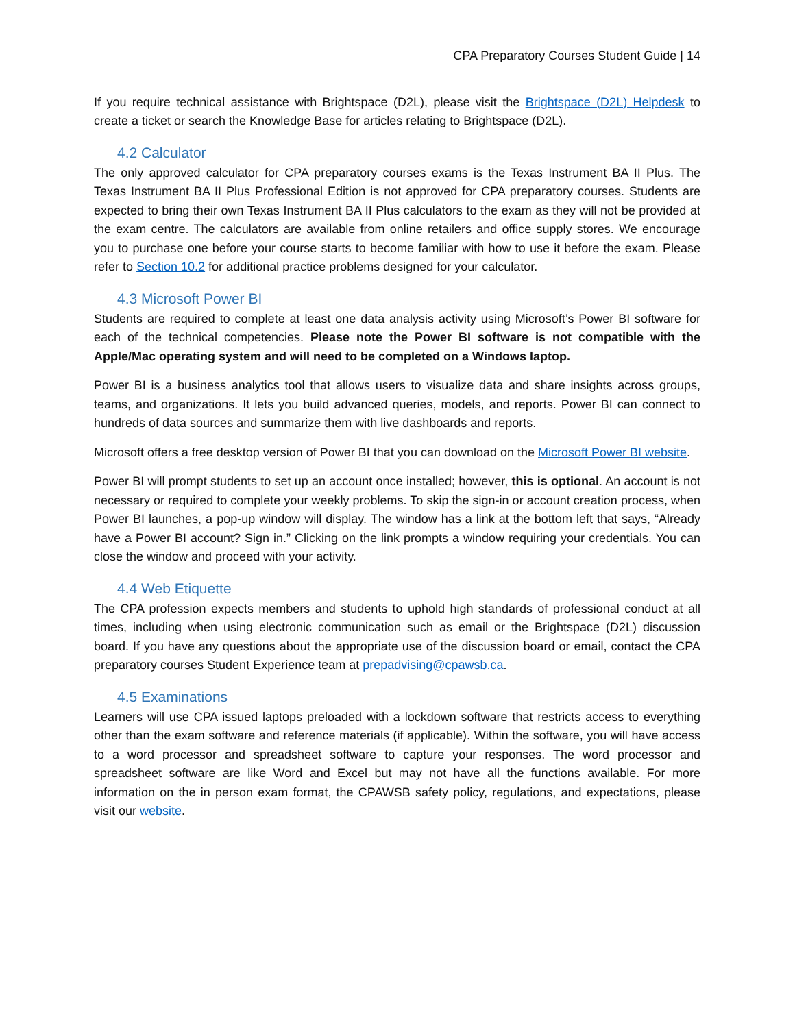CPA Preparatory Courses Student Guide | 14
If you require technical assistance with Brightspace (D2L), please visit the Brightspace (D2L) Helpdesk to create a ticket or search the Knowledge Base for articles relating to Brightspace (D2L).
4.2 Calculator
The only approved calculator for CPA preparatory courses exams is the Texas Instrument BA II Plus. The Texas Instrument BA II Plus Professional Edition is not approved for CPA preparatory courses. Students are expected to bring their own Texas Instrument BA II Plus calculators to the exam as they will not be provided at the exam centre. The calculators are available from online retailers and office supply stores. We encourage you to purchase one before your course starts to become familiar with how to use it before the exam. Please refer to Section 10.2 for additional practice problems designed for your calculator.
4.3 Microsoft Power BI
Students are required to complete at least one data analysis activity using Microsoft’s Power BI software for each of the technical competencies. Please note the Power BI software is not compatible with the Apple/Mac operating system and will need to be completed on a Windows laptop.
Power BI is a business analytics tool that allows users to visualize data and share insights across groups, teams, and organizations. It lets you build advanced queries, models, and reports. Power BI can connect to hundreds of data sources and summarize them with live dashboards and reports.
Microsoft offers a free desktop version of Power BI that you can download on the Microsoft Power BI website.
Power BI will prompt students to set up an account once installed; however, this is optional. An account is not necessary or required to complete your weekly problems. To skip the sign-in or account creation process, when Power BI launches, a pop-up window will display. The window has a link at the bottom left that says, “Already have a Power BI account? Sign in.” Clicking on the link prompts a window requiring your credentials. You can close the window and proceed with your activity.
4.4 Web Etiquette
The CPA profession expects members and students to uphold high standards of professional conduct at all times, including when using electronic communication such as email or the Brightspace (D2L) discussion board. If you have any questions about the appropriate use of the discussion board or email, contact the CPA preparatory courses Student Experience team at prepadvising@cpawsb.ca.
4.5 Examinations
Learners will use CPA issued laptops preloaded with a lockdown software that restricts access to everything other than the exam software and reference materials (if applicable). Within the software, you will have access to a word processor and spreadsheet software to capture your responses. The word processor and spreadsheet software are like Word and Excel but may not have all the functions available. For more information on the in person exam format, the CPAWSB safety policy, regulations, and expectations, please visit our website.